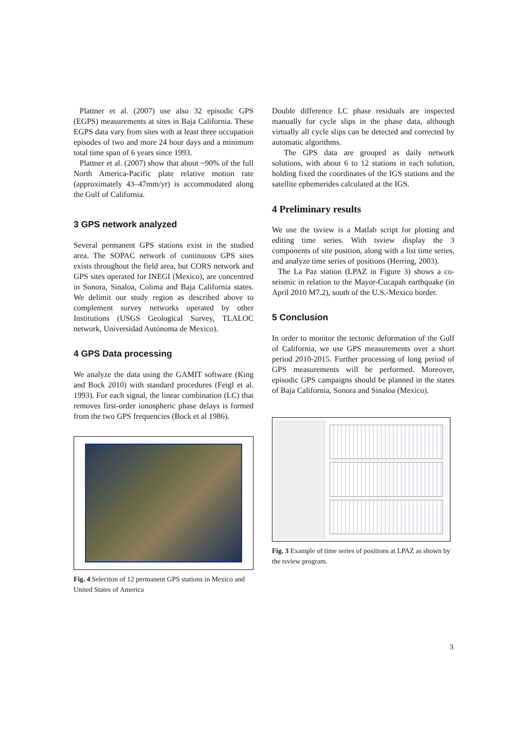Plattner et al. (2007) use also 32 episodic GPS (EGPS) measurements at sites in Baja California. These EGPS data vary from sites with at least three occupation episodes of two and more 24 hour days and a minimum total time span of 6 years since 1993.
Plattner et al. (2007) show that about ~90% of the full North America-Pacific plate relative motion rate (approximately 43–47mm/yr) is accommodated along the Gulf of California.
3 GPS network analyzed
Several permanent GPS stations exist in the studied area. The SOPAC network of continuous GPS sites exists throughout the field area, but CORS network and GPS sites operated for INEGI (Mexico), are concentred in Sonora, Sinaloa, Colima and Baja California states. We delimit our study region as described above to complement survey networks operated by other Institutions (USGS Geological Survey, TLALOC network, Universidad Autónoma de Mexico).
4 GPS Data processing
We analyze the data using the GAMIT software (King and Bock 2010) with standard procedures (Feigl et al. 1993). For each signal, the linear combination (LC) that removes first-order ionospheric phase delays is formed from the two GPS frequencies (Bock et al 1986).
Fig. 4 Selection of 12 permanent GPS stations in Mexico and United States of America
Double difference LC phase residuals are inspected manually for cycle slips in the phase data, although virtually all cycle slips can be detected and corrected by automatic algorithms.
The GPS data are grouped as daily network solutions, with about 6 to 12 stations in each solution, holding fixed the coordinates of the IGS stations and the satellite ephemerides calculated at the IGS.
4 Preliminary results
We use the tsview is a Matlab script for plotting and editing time series. With tsview display the 3 components of site position, along with a list time series, and analyze time series of positions (Herring, 2003).
The La Paz station (LPAZ in Figure 3) shows a co-seismic in relation to the Mayor-Cucapah earthquake (in April 2010 M7.2), south of the U.S.-Mexico border.
5 Conclusion
In order to monitor the tectonic deformation of the Gulf of California, we use GPS measurements over a short period 2010-2015. Further processing of long period of GPS measurements will be performed. Moreover, episodic GPS campaigns should be planned in the states of Baja California, Sonora and Sinaloa (Mexico).
Fig. 3 Example of time series of positions at LPAZ as shown by the tsview program.
3